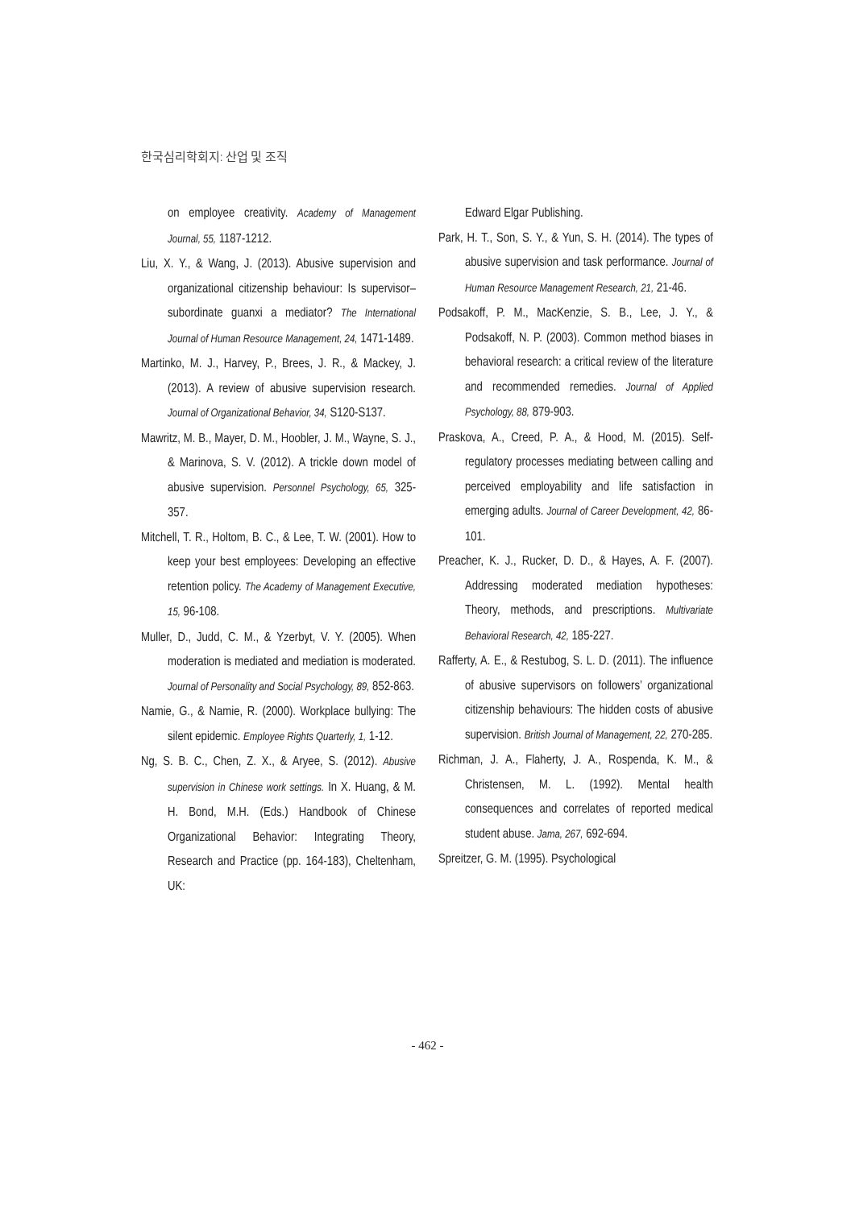한국심리학회지: 산업 및 조직
on employee creativity. Academy of Management Journal, 55, 1187-1212.
Liu, X. Y., & Wang, J. (2013). Abusive supervision and organizational citizenship behaviour: Is supervisor–subordinate guanxi a mediator? The International Journal of Human Resource Management, 24, 1471-1489.
Martinko, M. J., Harvey, P., Brees, J. R., & Mackey, J. (2013). A review of abusive supervision research. Journal of Organizational Behavior, 34, S120-S137.
Mawritz, M. B., Mayer, D. M., Hoobler, J. M., Wayne, S. J., & Marinova, S. V. (2012). A trickle down model of abusive supervision. Personnel Psychology, 65, 325-357.
Mitchell, T. R., Holtom, B. C., & Lee, T. W. (2001). How to keep your best employees: Developing an effective retention policy. The Academy of Management Executive, 15, 96-108.
Muller, D., Judd, C. M., & Yzerbyt, V. Y. (2005). When moderation is mediated and mediation is moderated. Journal of Personality and Social Psychology, 89, 852-863.
Namie, G., & Namie, R. (2000). Workplace bullying: The silent epidemic. Employee Rights Quarterly, 1, 1-12.
Ng, S. B. C., Chen, Z. X., & Aryee, S. (2012). Abusive supervision in Chinese work settings. In X. Huang, & M. H. Bond, M.H. (Eds.) Handbook of Chinese Organizational Behavior: Integrating Theory, Research and Practice (pp. 164-183), Cheltenham, UK:
Edward Elgar Publishing.
Park, H. T., Son, S. Y., & Yun, S. H. (2014). The types of abusive supervision and task performance. Journal of Human Resource Management Research, 21, 21-46.
Podsakoff, P. M., MacKenzie, S. B., Lee, J. Y., & Podsakoff, N. P. (2003). Common method biases in behavioral research: a critical review of the literature and recommended remedies. Journal of Applied Psychology, 88, 879-903.
Praskova, A., Creed, P. A., & Hood, M. (2015). Self-regulatory processes mediating between calling and perceived employability and life satisfaction in emerging adults. Journal of Career Development, 42, 86-101.
Preacher, K. J., Rucker, D. D., & Hayes, A. F. (2007). Addressing moderated mediation hypotheses: Theory, methods, and prescriptions. Multivariate Behavioral Research, 42, 185-227.
Rafferty, A. E., & Restubog, S. L. D. (2011). The influence of abusive supervisors on followers’ organizational citizenship behaviours: The hidden costs of abusive supervision. British Journal of Management, 22, 270-285.
Richman, J. A., Flaherty, J. A., Rospenda, K. M., & Christensen, M. L. (1992). Mental health consequences and correlates of reported medical student abuse. Jama, 267, 692-694.
Spreitzer, G. M. (1995). Psychological
- 462 -